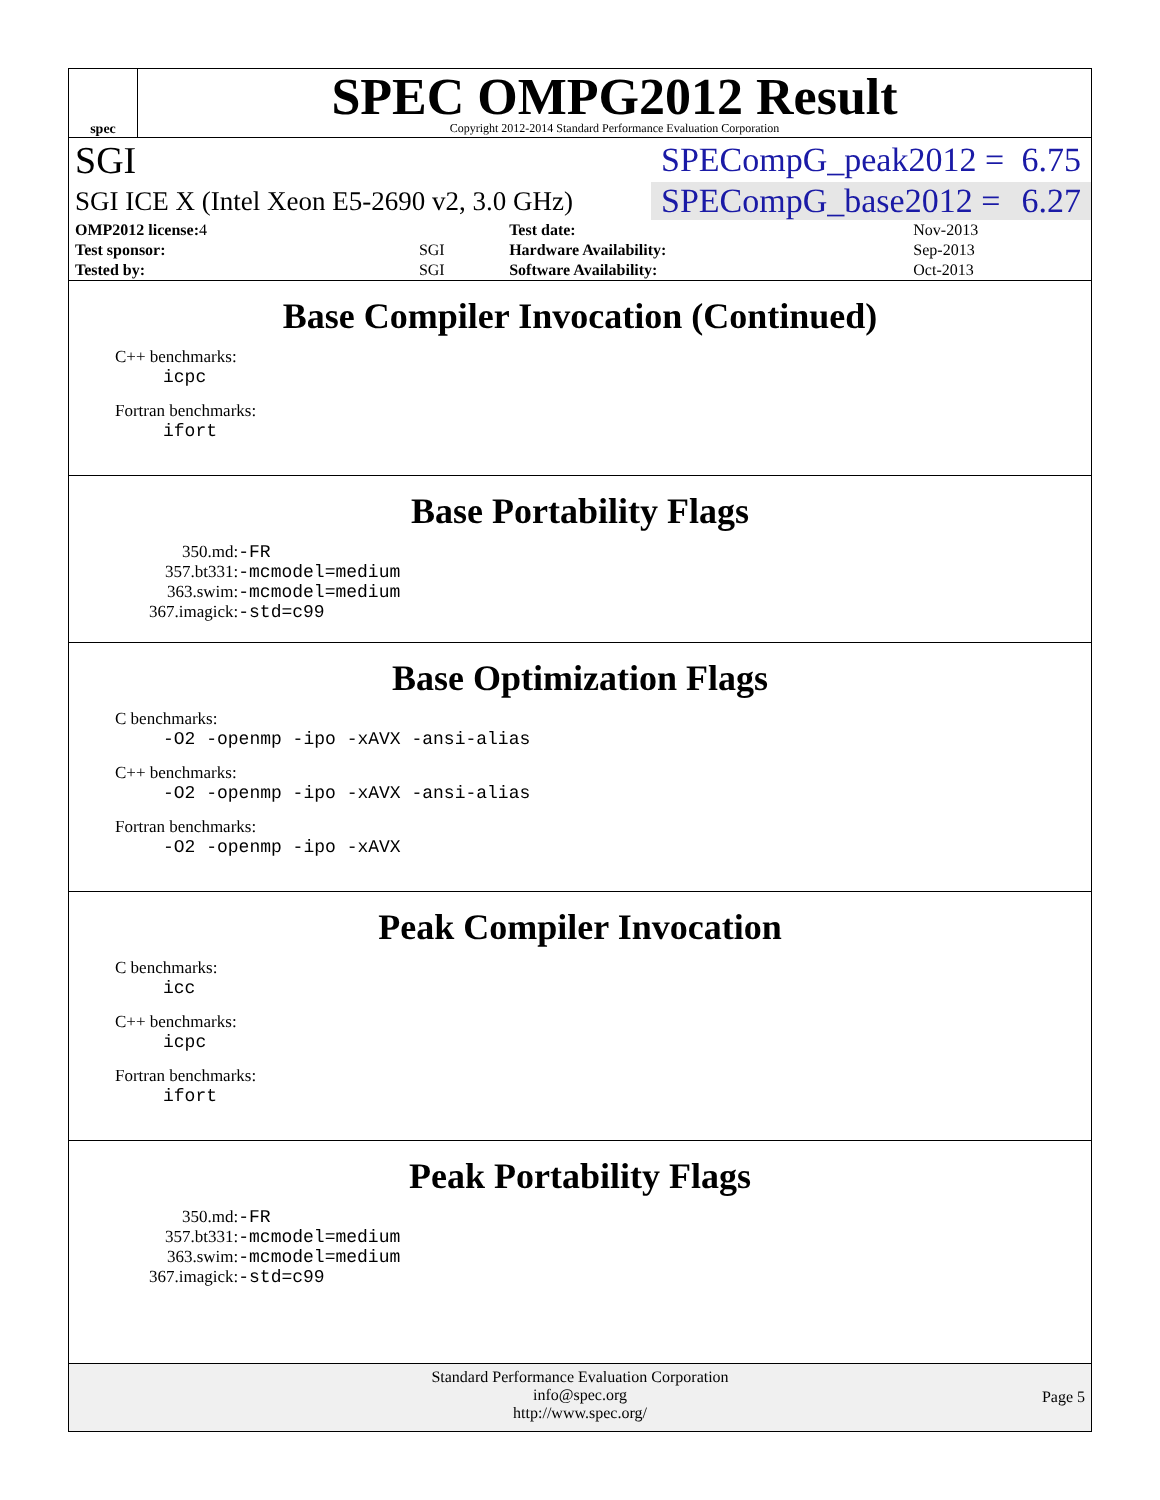spec
SPEC OMPG2012 Result
Copyright 2012-2014 Standard Performance Evaluation Corporation
SGI
SPECompG_peak2012 = 6.75
SGI ICE X (Intel Xeon E5-2690 v2, 3.0 GHz)
SPECompG_base2012 = 6.27
| OMP2012 license: 4 | | Test date: | Nov-2013 |
| Test sponsor: | SGI | Hardware Availability: | Sep-2013 |
| Tested by: | SGI | Software Availability: | Oct-2013 |
Base Compiler Invocation (Continued)
C++ benchmarks:
icpc
Fortran benchmarks:
ifort
Base Portability Flags
| 350.md: | -FR |
| 357.bt331: | -mcmodel=medium |
| 363.swim: | -mcmodel=medium |
| 367.imagick: | -std=c99 |
Base Optimization Flags
C benchmarks:
-O2 -openmp -ipo -xAVX -ansi-alias
C++ benchmarks:
-O2 -openmp -ipo -xAVX -ansi-alias
Fortran benchmarks:
-O2 -openmp -ipo -xAVX
Peak Compiler Invocation
C benchmarks:
icc
C++ benchmarks:
icpc
Fortran benchmarks:
ifort
Peak Portability Flags
| 350.md: | -FR |
| 357.bt331: | -mcmodel=medium |
| 363.swim: | -mcmodel=medium |
| 367.imagick: | -std=c99 |
Standard Performance Evaluation Corporation
info@spec.org
http://www.spec.org/
Page 5